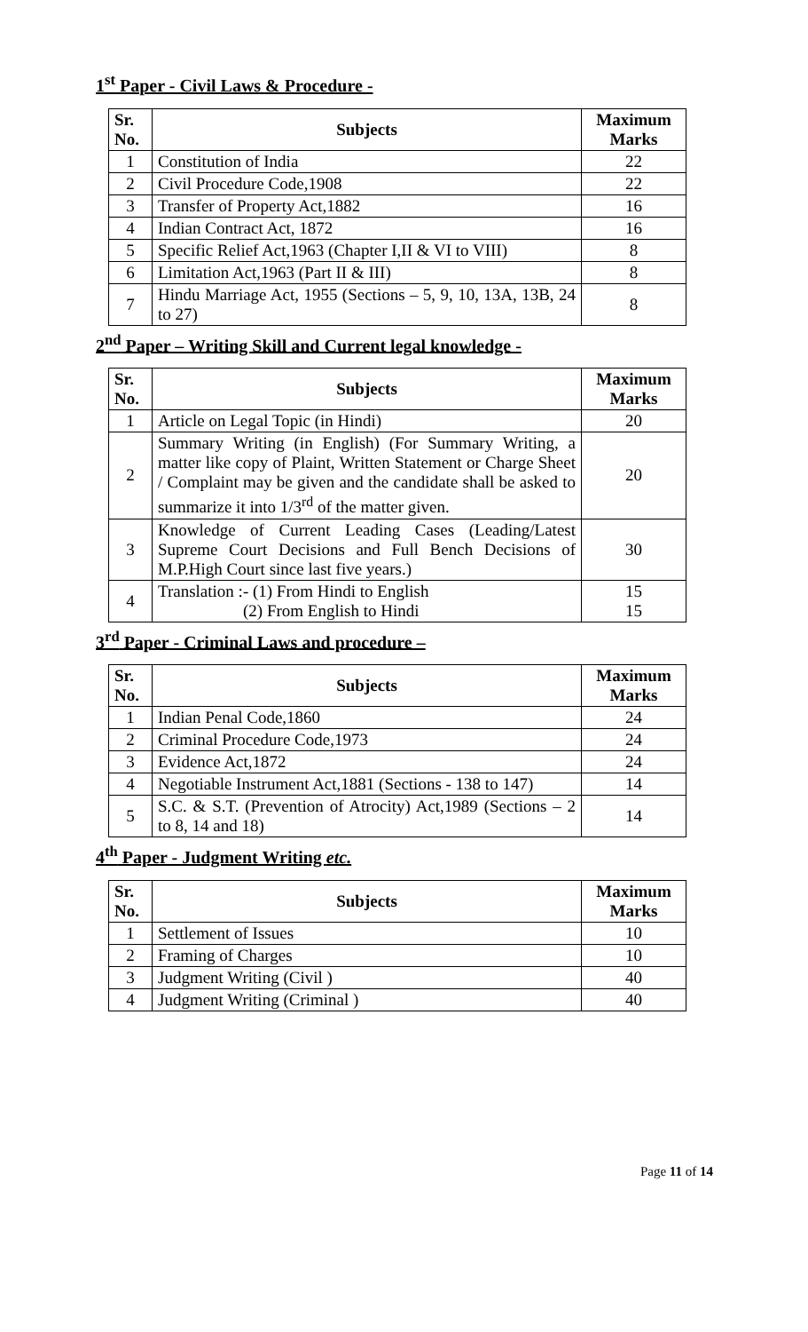1<sup>st</sup> Paper - Civil Laws & Procedure -
| Sr. No. | Subjects | Maximum Marks |
| --- | --- | --- |
| 1 | Constitution of India | 22 |
| 2 | Civil Procedure Code,1908 | 22 |
| 3 | Transfer of Property Act,1882 | 16 |
| 4 | Indian Contract Act, 1872 | 16 |
| 5 | Specific Relief Act,1963 (Chapter I,II & VI to VIII) | 8 |
| 6 | Limitation Act,1963 (Part II & III) | 8 |
| 7 | Hindu Marriage Act, 1955 (Sections – 5, 9, 10, 13A, 13B, 24 to 27) | 8 |
2<sup>nd</sup> Paper – Writing Skill and Current legal knowledge -
| Sr. No. | Subjects | Maximum Marks |
| --- | --- | --- |
| 1 | Article on Legal Topic (in Hindi) | 20 |
| 2 | Summary Writing (in English) (For Summary Writing, a matter like copy of Plaint, Written Statement or Charge Sheet / Complaint may be given and the candidate shall be asked to summarize it into 1/3<sup>rd</sup> of the matter given. | 20 |
| 3 | Knowledge of Current Leading Cases (Leading/Latest Supreme Court Decisions and Full Bench Decisions of M.P.High Court since last five years.) | 30 |
| 4 | Translation :- (1) From Hindi to English (2) From English to Hindi | 15 15 |
3<sup>rd</sup> Paper - Criminal Laws and procedure –
| Sr. No. | Subjects | Maximum Marks |
| --- | --- | --- |
| 1 | Indian Penal Code,1860 | 24 |
| 2 | Criminal Procedure Code,1973 | 24 |
| 3 | Evidence Act,1872 | 24 |
| 4 | Negotiable Instrument Act,1881 (Sections - 138 to 147) | 14 |
| 5 | S.C. & S.T. (Prevention of Atrocity) Act,1989 (Sections – 2 to 8, 14 and 18) | 14 |
4<sup>th</sup> Paper - Judgment Writing etc.
| Sr. No. | Subjects | Maximum Marks |
| --- | --- | --- |
| 1 | Settlement of Issues | 10 |
| 2 | Framing of Charges | 10 |
| 3 | Judgment Writing (Civil ) | 40 |
| 4 | Judgment Writing (Criminal ) | 40 |
Page 11 of 14